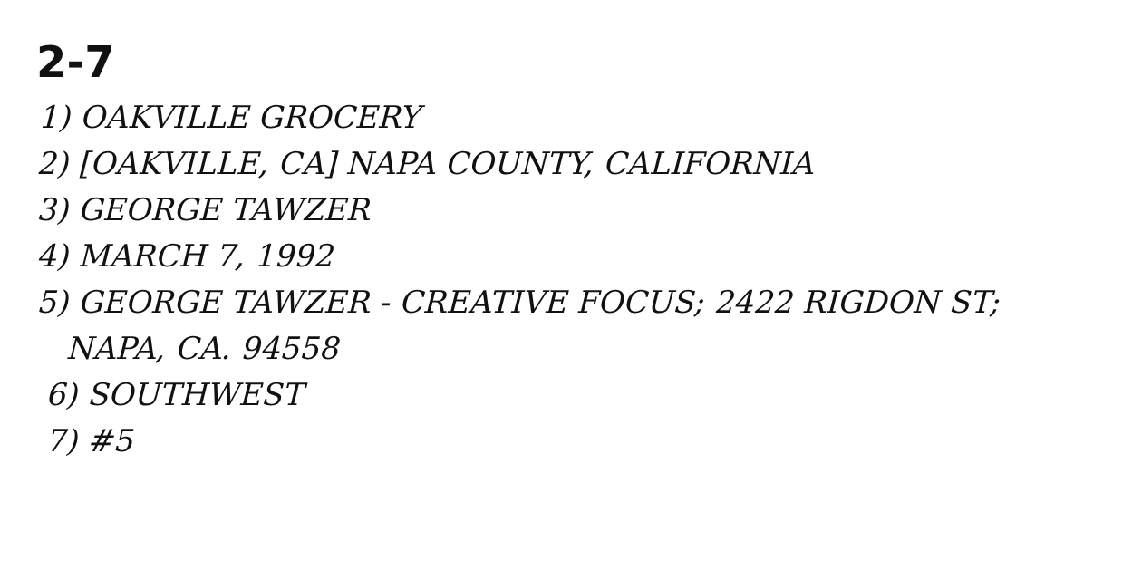2-7
1) OAKVILLE GROCERY
2) [OAKVILLE, CA] NAPA COUNTY, CALIFORNIA
3) GEORGE TAWZER
4) MARCH 7, 1992
5) GEORGE TAWZER - CREATIVE FOCUS; 2422 RIGDON ST;
NAPA, CA. 94558
6) SOUTHWEST
7) #5